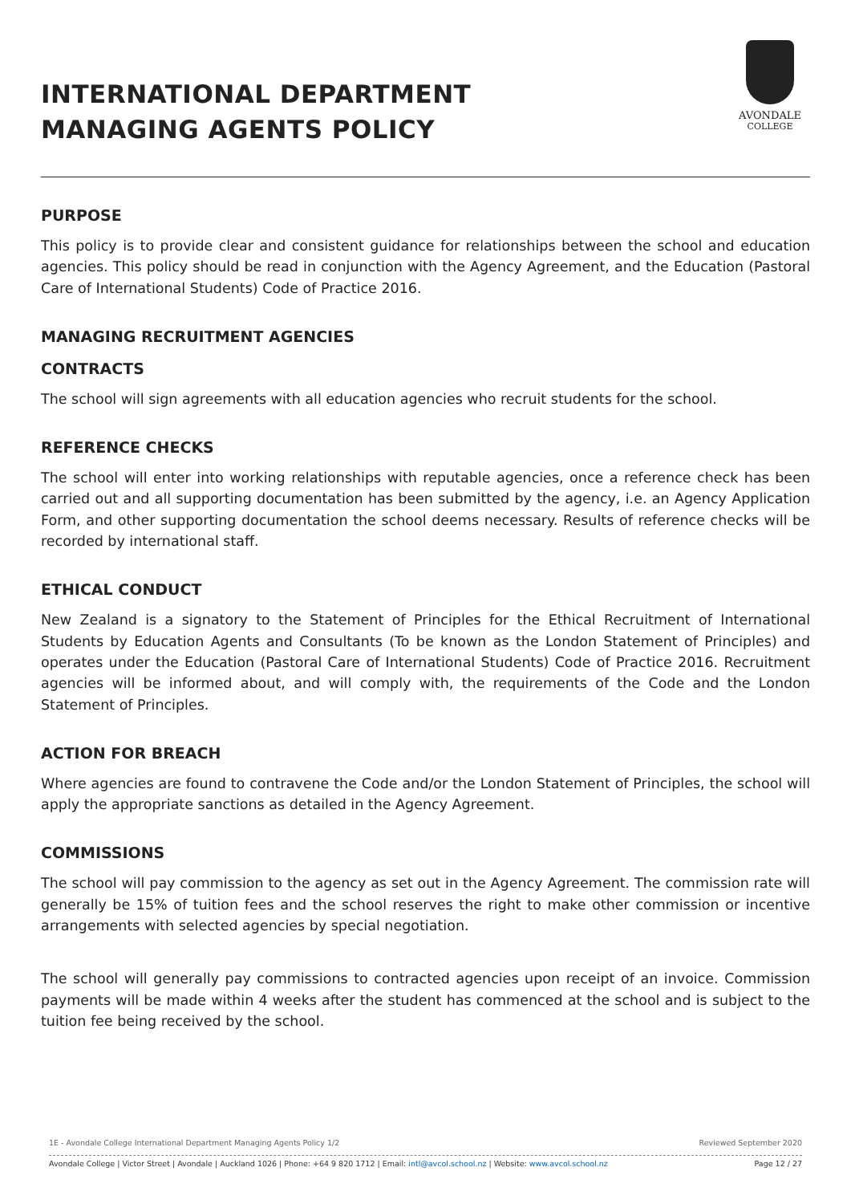INTERNATIONAL DEPARTMENT
MANAGING AGENTS POLICY
AVONDALE
COLLEGE
PURPOSE
This policy is to provide clear and consistent guidance for relationships between the school and education agencies. This policy should be read in conjunction with the Agency Agreement, and the Education (Pastoral Care of International Students) Code of Practice 2016.
MANAGING RECRUITMENT AGENCIES
CONTRACTS
The school will sign agreements with all education agencies who recruit students for the school.
REFERENCE CHECKS
The school will enter into working relationships with reputable agencies, once a reference check has been carried out and all supporting documentation has been submitted by the agency, i.e. an Agency Application Form, and other supporting documentation the school deems necessary. Results of reference checks will be recorded by international staff.
ETHICAL CONDUCT
New Zealand is a signatory to the Statement of Principles for the Ethical Recruitment of International Students by Education Agents and Consultants (To be known as the London Statement of Principles) and operates under the Education (Pastoral Care of International Students) Code of Practice 2016. Recruitment agencies will be informed about, and will comply with, the requirements of the Code and the London Statement of Principles.
ACTION FOR BREACH
Where agencies are found to contravene the Code and/or the London Statement of Principles, the school will apply the appropriate sanctions as detailed in the Agency Agreement.
COMMISSIONS
The school will pay commission to the agency as set out in the Agency Agreement. The commission rate will generally be 15% of tuition fees and the school reserves the right to make other commission or incentive arrangements with selected agencies by special negotiation.
The school will generally pay commissions to contracted agencies upon receipt of an invoice. Commission payments will be made within 4 weeks after the student has commenced at the school and is subject to the tuition fee being received by the school.
1E - Avondale College International Department Managing Agents Policy 1/2 Reviewed September 2020
Avondale College | Victor Street | Avondale | Auckland 1026 | Phone: +64 9 820 1712 | Email: intl@avcol.school.nz | Website: www.avcol.school.nz Page 12 / 27